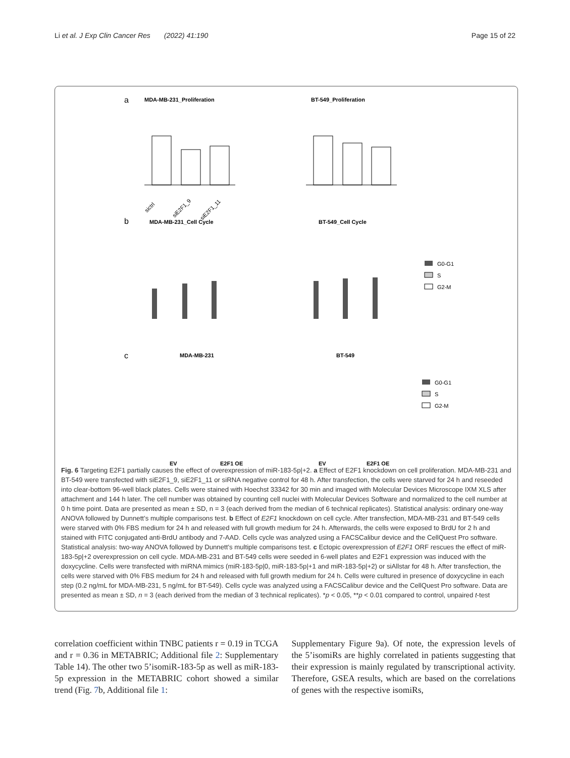Li et al. J Exp Clin Cancer Res (2022) 41:190 Page 15 of 22
a
MDA-MB-231_Proliferation
BT-549_Proliferation
sictrl
siE2F1_9
siE2F1_11
b
MDA-MB-231_Cell Cycle
BT-549_Cell Cycle
G0-G1
S
G2-M
c
MDA-MB-231
BT-549
EV
E2F1 OE
EV
E2F1 OE
G0-G1
S
G2-M
Fig. 6 Targeting E2F1 partially causes the effect of overexpression of miR-183-5p|+2. a Effect of E2F1 knockdown on cell proliferation. MDA-MB-231 and BT-549 were transfected with siE2F1_9, siE2F1_11 or siRNA negative control for 48 h. After transfection, the cells were starved for 24 h and reseeded into clear-bottom 96-well black plates. Cells were stained with Hoechst 33342 for 30 min and imaged with Molecular Devices Microscope IXM XLS after attachment and 144 h later. The cell number was obtained by counting cell nuclei with Molecular Devices Software and normalized to the cell number at 0 h time point. Data are presented as mean ± SD, n = 3 (each derived from the median of 6 technical replicates). Statistical analysis: ordinary one-way ANOVA followed by Dunnett’s multiple comparisons test. b Effect of E2F1 knockdown on cell cycle. After transfection, MDA-MB-231 and BT-549 cells were starved with 0% FBS medium for 24 h and released with full growth medium for 24 h. Afterwards, the cells were exposed to BrdU for 2 h and stained with FITC conjugated anti-BrdU antibody and 7-AAD. Cells cycle was analyzed using a FACSCalibur device and the CellQuest Pro software. Statistical analysis: two-way ANOVA followed by Dunnett’s multiple comparisons test. c Ectopic overexpression of E2F1 ORF rescues the effect of miR-183-5p|+2 overexpression on cell cycle. MDA-MB-231 and BT-549 cells were seeded in 6-well plates and E2F1 expression was induced with the doxycycline. Cells were transfected with miRNA mimics (miR-183-5p|0, miR-183-5p|+1 and miR-183-5p|+2) or siAllstar for 48 h. After transfection, the cells were starved with 0% FBS medium for 24 h and released with full growth medium for 24 h. Cells were cultured in presence of doxycycline in each step (0.2 ng/mL for MDA-MB-231, 5 ng/mL for BT-549). Cells cycle was analyzed using a FACSCalibur device and the CellQuest Pro software. Data are presented as mean ± SD, n = 3 (each derived from the median of 3 technical replicates). *p < 0.05, **p < 0.01 compared to control, unpaired t-test
correlation coefficient within TNBC patients r = 0.19 in TCGA and r = 0.36 in METABRIC; Additional file 2: Supplementary Table 14). The other two 5’isomiR-183-5p as well as miR-183-5p expression in the METABRIC cohort showed a similar trend (Fig. 7b, Additional file 1:
Supplementary Figure 9a). Of note, the expression levels of the 5’isomiRs are highly correlated in patients suggesting that their expression is mainly regulated by transcriptional activity. Therefore, GSEA results, which are based on the correlations of genes with the respective isomiRs,